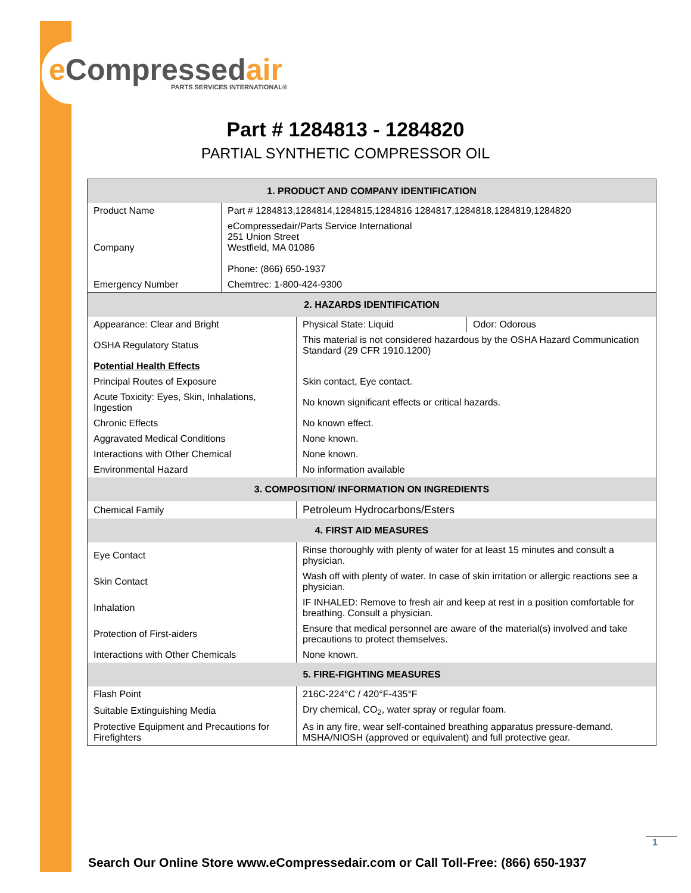e Compressedair
PARTS SERVICES INTERNATIONAL®
Part # 1284813 - 1284820
PARTIAL SYNTHETIC COMPRESSOR OIL
| 1. PRODUCT AND COMPANY IDENTIFICATION | |
| Product Name | Part # 1284813,1284814,1284815,1284816 1284817,1284818,1284819,1284820 |
| Company | eCompressedair/Parts Service International 251 Union Street Westfield, MA 01086 Phone: (866) 650-1937 |
| Emergency Number | Chemtrec: 1-800-424-9300 |
| 2. HAZARDS IDENTIFICATION | | |
| Appearance: Clear and Bright | Physical State: Liquid | Odor: Odorous |
| OSHA Regulatory Status | This material is not considered hazardous by the OSHA Hazard Communication Standard (29 CFR 1910.1200) | |
| Potential Health Effects | | |
| Principal Routes of Exposure | Skin contact, Eye contact. | |
| Acute Toxicity: Eyes, Skin, Inhalations, Ingestion | No known significant effects or critical hazards. | |
| Chronic Effects | No known effect. | |
| Aggravated Medical Conditions | None known. | |
| Interactions with Other Chemical | None known. | |
| Environmental Hazard | No information available | |
| 3. COMPOSITION/ INFORMATION ON INGREDIENTS | | |
| Chemical Family | Petroleum Hydrocarbons/Esters | |
| 4. FIRST AID MEASURES | | |
| Eye Contact | Rinse thoroughly with plenty of water for at least 15 minutes and consult a physician. | |
| Skin Contact | Wash off with plenty of water. In case of skin irritation or allergic reactions see a physician. | |
| Inhalation | IF INHALED: Remove to fresh air and keep at rest in a position comfortable for breathing. Consult a physician. | |
| Protection of First-aiders | Ensure that medical personnel are aware of the material(s) involved and take precautions to protect themselves. | |
| Interactions with Other Chemicals | None known. | |
| 5. FIRE-FIGHTING MEASURES | | |
| Flash Point | 216C-224°C / 420°F-435°F | |
| Suitable Extinguishing Media | Dry chemical, CO<sub>2</sub>, water spray or regular foam. | |
| Protective Equipment and Precautions for Firefighters | As in any fire, wear self-contained breathing apparatus pressure-demand. MSHA/NIOSH (approved or equivalent) and full protective gear. | |
1
Search Our Online Store www.eCompressedair.com or Call Toll-Free: (866) 650-1937